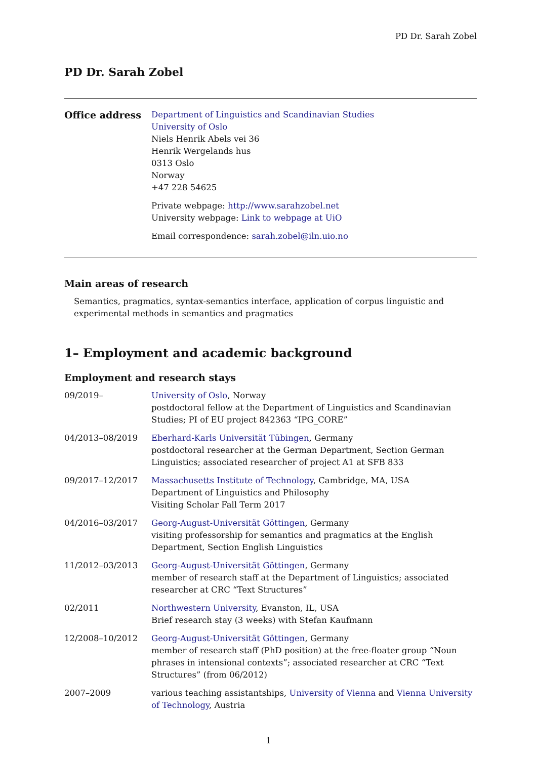PD Dr. Sarah Zobel
PD Dr. Sarah Zobel
Office address
Department of Linguistics and Scandinavian Studies
University of Oslo
Niels Henrik Abels vei 36
Henrik Wergelands hus
0313 Oslo
Norway
+47 228 54625
Private webpage: http://www.sarahzobel.net
University webpage: Link to webpage at UiO
Email correspondence: sarah.zobel@iln.uio.no
Main areas of research
Semantics, pragmatics, syntax-semantics interface, application of corpus linguistic and experimental methods in semantics and pragmatics
1– Employment and academic background
Employment and research stays
09/2019– University of Oslo, Norway
postdoctoral fellow at the Department of Linguistics and Scandinavian Studies; PI of EU project 842363 “IPG_CORE”
04/2013–08/2019 Eberhard-Karls Universität Tübingen, Germany
postdoctoral researcher at the German Department, Section German Linguistics; associated researcher of project A1 at SFB 833
09/2017–12/2017 Massachusetts Institute of Technology, Cambridge, MA, USA
Department of Linguistics and Philosophy
Visiting Scholar Fall Term 2017
04/2016–03/2017 Georg-August-Universität Göttingen, Germany
visiting professorship for semantics and pragmatics at the English Department, Section English Linguistics
11/2012–03/2013 Georg-August-Universität Göttingen, Germany
member of research staff at the Department of Linguistics; associated researcher at CRC “Text Structures”
02/2011 Northwestern University, Evanston, IL, USA
Brief research stay (3 weeks) with Stefan Kaufmann
12/2008–10/2012 Georg-August-Universität Göttingen, Germany
member of research staff (PhD position) at the free-floater group “Noun phrases in intensional contexts”; associated researcher at CRC “Text Structures” (from 06/2012)
2007–2009 various teaching assistantships, University of Vienna and Vienna University of Technology, Austria
1